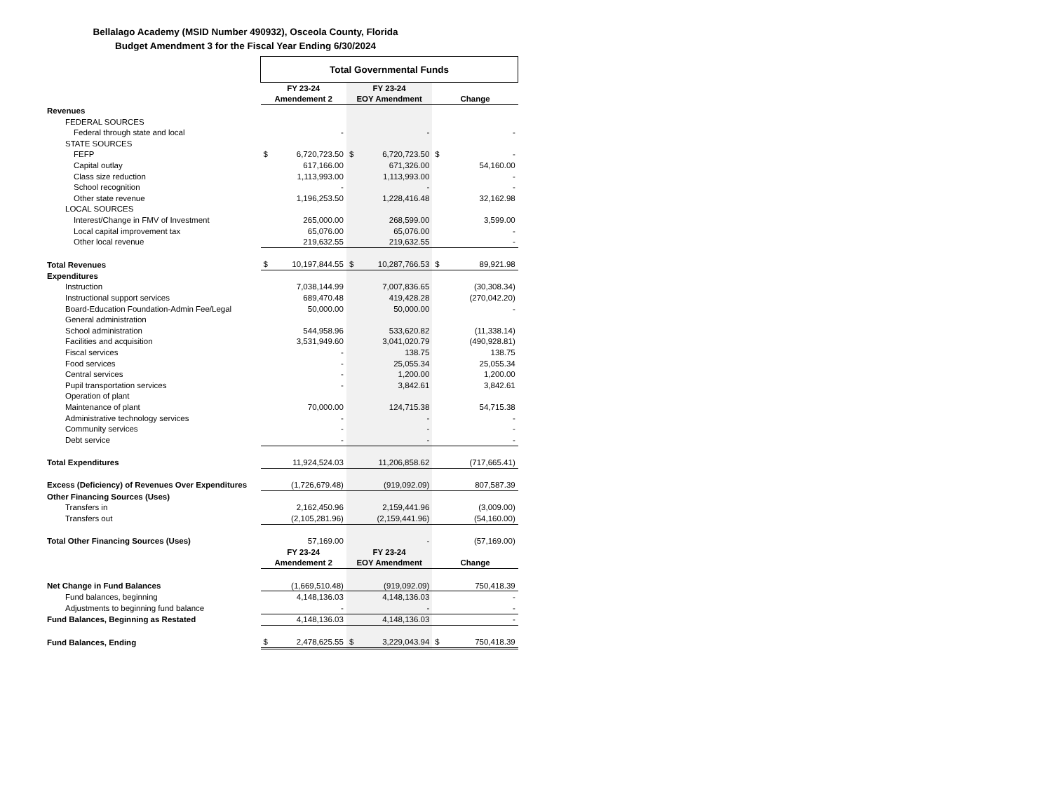Bellalago Academy (MSID Number 490932), Osceola County, Florida
Budget Amendment 3 for the Fiscal Year Ending 6/30/2024
| | Total Governmental Funds | | | | | |
| | FY 23-24 | | FY 23-24 | | | |
| | Amendement 2 | | EOY Amendment | | Change | |
| Revenues | | | | | | |
| FEDERAL SOURCES | | | | | | |
| Federal through state and local | | - | | - | | - |
| STATE SOURCES | | | | | | |
| FEFP | $ | 6,720,723.50 | $ | 6,720,723.50 | $ | - |
| Capital outlay | | 617,166.00 | | 671,326.00 | | 54,160.00 |
| Class size reduction | | 1,113,993.00 | | 1,113,993.00 | | - |
| School recognition | | - | | - | | - |
| Other state revenue | | 1,196,253.50 | | 1,228,416.48 | | 32,162.98 |
| LOCAL SOURCES | | | | | | |
| Interest/Change in FMV of Investment | | 265,000.00 | | 268,599.00 | | 3,599.00 |
| Local capital improvement tax | | 65,076.00 | | 65,076.00 | | - |
| Other local revenue | | 219,632.55 | | 219,632.55 | | - |
| Total Revenues | $ | 10,197,844.55 | $ | 10,287,766.53 | $ | 89,921.98 |
| Expenditures | | | | | | |
| Instruction | | 7,038,144.99 | | 7,007,836.65 | | (30,308.34) |
| Instructional support services | | 689,470.48 | | 419,428.28 | | (270,042.20) |
| Board-Education Foundation-Admin Fee/Legal | | 50,000.00 | | 50,000.00 | | - |
| General administration | | | | | | |
| School administration | | 544,958.96 | | 533,620.82 | | (11,338.14) |
| Facilities and acquisition | | 3,531,949.60 | | 3,041,020.79 | | (490,928.81) |
| Fiscal services | | - | | 138.75 | | 138.75 |
| Food services | | - | | 25,055.34 | | 25,055.34 |
| Central services | | - | | 1,200.00 | | 1,200.00 |
| Pupil transportation services | | - | | 3,842.61 | | 3,842.61 |
| Operation of plant | | | | | | |
| Maintenance of plant | | 70,000.00 | | 124,715.38 | | 54,715.38 |
| Administrative technology services | | - | | - | | - |
| Community services | | - | | - | | - |
| Debt service | | - | | - | | - |
| Total Expenditures | | 11,924,524.03 | | 11,206,858.62 | | (717,665.41) |
| Excess (Deficiency) of Revenues Over Expenditures | | (1,726,679.48) | | (919,092.09) | | 807,587.39 |
| Other Financing Sources (Uses) | | | | | | |
| Transfers in | | 2,162,450.96 | | 2,159,441.96 | | (3,009.00) |
| Transfers out | | (2,105,281.96) | | (2,159,441.96) | | (54,160.00) |
| Total Other Financing Sources (Uses) | | 57,169.00 | | - | | (57,169.00) |
| | FY 23-24 | | FY 23-24 | | | |
| | Amendement 2 | | EOY Amendment | | Change | |
| Net Change in Fund Balances | | (1,669,510.48) | | (919,092.09) | | 750,418.39 |
| Fund balances, beginning | | 4,148,136.03 | | 4,148,136.03 | | - |
| Adjustments to beginning fund balance | | - | | - | | - |
| Fund Balances, Beginning as Restated | | 4,148,136.03 | | 4,148,136.03 | | - |
| Fund Balances, Ending | $ | 2,478,625.55 | $ | 3,229,043.94 | $ | 750,418.39 |